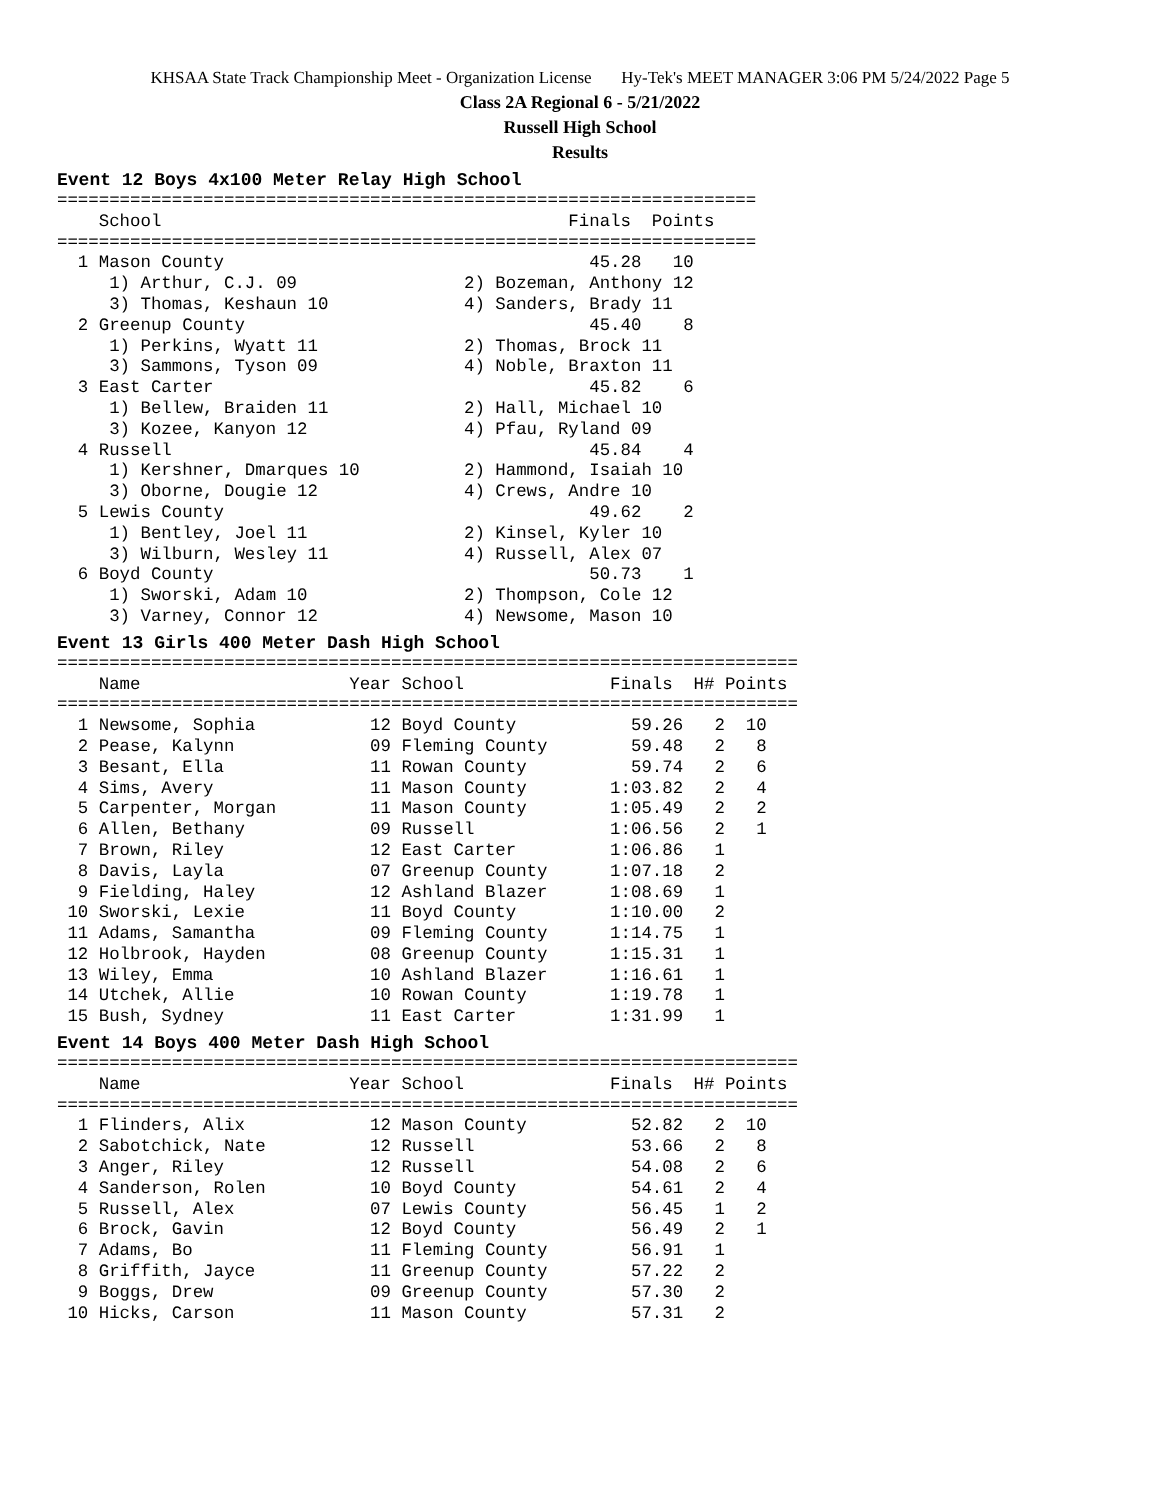KHSAA State Track Championship Meet - Organization License Hy-Tek's MEET MANAGER 3:06 PM 5/24/2022 Page 5
Class 2A Regional 6 - 5/21/2022
Russell High School
Results
Event 12 Boys 4x100 Meter Relay High School
===================================================================
    School                                       Finals  Points
===================================================================
  1 Mason County                                   45.28   10
     1) Arthur, C.J. 09                2) Bozeman, Anthony 12
     3) Thomas, Keshaun 10             4) Sanders, Brady 11
  2 Greenup County                                 45.40    8
     1) Perkins, Wyatt 11              2) Thomas, Brock 11
     3) Sammons, Tyson 09              4) Noble, Braxton 11
  3 East Carter                                    45.82    6
     1) Bellew, Braiden 11             2) Hall, Michael 10
     3) Kozee, Kanyon 12               4) Pfau, Ryland 09
  4 Russell                                        45.84    4
     1) Kershner, Dmarques 10          2) Hammond, Isaiah 10
     3) Oborne, Dougie 12              4) Crews, Andre 10
  5 Lewis County                                   49.62    2
     1) Bentley, Joel 11               2) Kinsel, Kyler 10
     3) Wilburn, Wesley 11             4) Russell, Alex 07
  6 Boyd County                                    50.73    1
     1) Sworski, Adam 10               2) Thompson, Cole 12
     3) Varney, Connor 12              4) Newsome, Mason 10
Event 13 Girls 400 Meter Dash High School
=======================================================================
    Name                    Year School              Finals  H# Points
=======================================================================
  1 Newsome, Sophia           12 Boyd County           59.26   2  10
  2 Pease, Kalynn             09 Fleming County        59.48   2   8
  3 Besant, Ella              11 Rowan County          59.74   2   6
  4 Sims, Avery               11 Mason County        1:03.82   2   4
  5 Carpenter, Morgan         11 Mason County        1:05.49   2   2
  6 Allen, Bethany            09 Russell             1:06.56   2   1
  7 Brown, Riley              12 East Carter         1:06.86   1
  8 Davis, Layla              07 Greenup County      1:07.18   2
  9 Fielding, Haley           12 Ashland Blazer      1:08.69   1
 10 Sworski, Lexie            11 Boyd County         1:10.00   2
 11 Adams, Samantha           09 Fleming County      1:14.75   1
 12 Holbrook, Hayden          08 Greenup County      1:15.31   1
 13 Wiley, Emma               10 Ashland Blazer      1:16.61   1
 14 Utchek, Allie             10 Rowan County        1:19.78   1
 15 Bush, Sydney              11 East Carter         1:31.99   1
Event 14 Boys 400 Meter Dash High School
=======================================================================
    Name                    Year School              Finals  H# Points
=======================================================================
  1 Flinders, Alix            12 Mason County          52.82   2  10
  2 Sabotchick, Nate          12 Russell               53.66   2   8
  3 Anger, Riley              12 Russell               54.08   2   6
  4 Sanderson, Rolen          10 Boyd County           54.61   2   4
  5 Russell, Alex             07 Lewis County          56.45   1   2
  6 Brock, Gavin              12 Boyd County           56.49   2   1
  7 Adams, Bo                 11 Fleming County        56.91   1
  8 Griffith, Jayce           11 Greenup County        57.22   2
  9 Boggs, Drew               09 Greenup County        57.30   2
 10 Hicks, Carson             11 Mason County          57.31   2